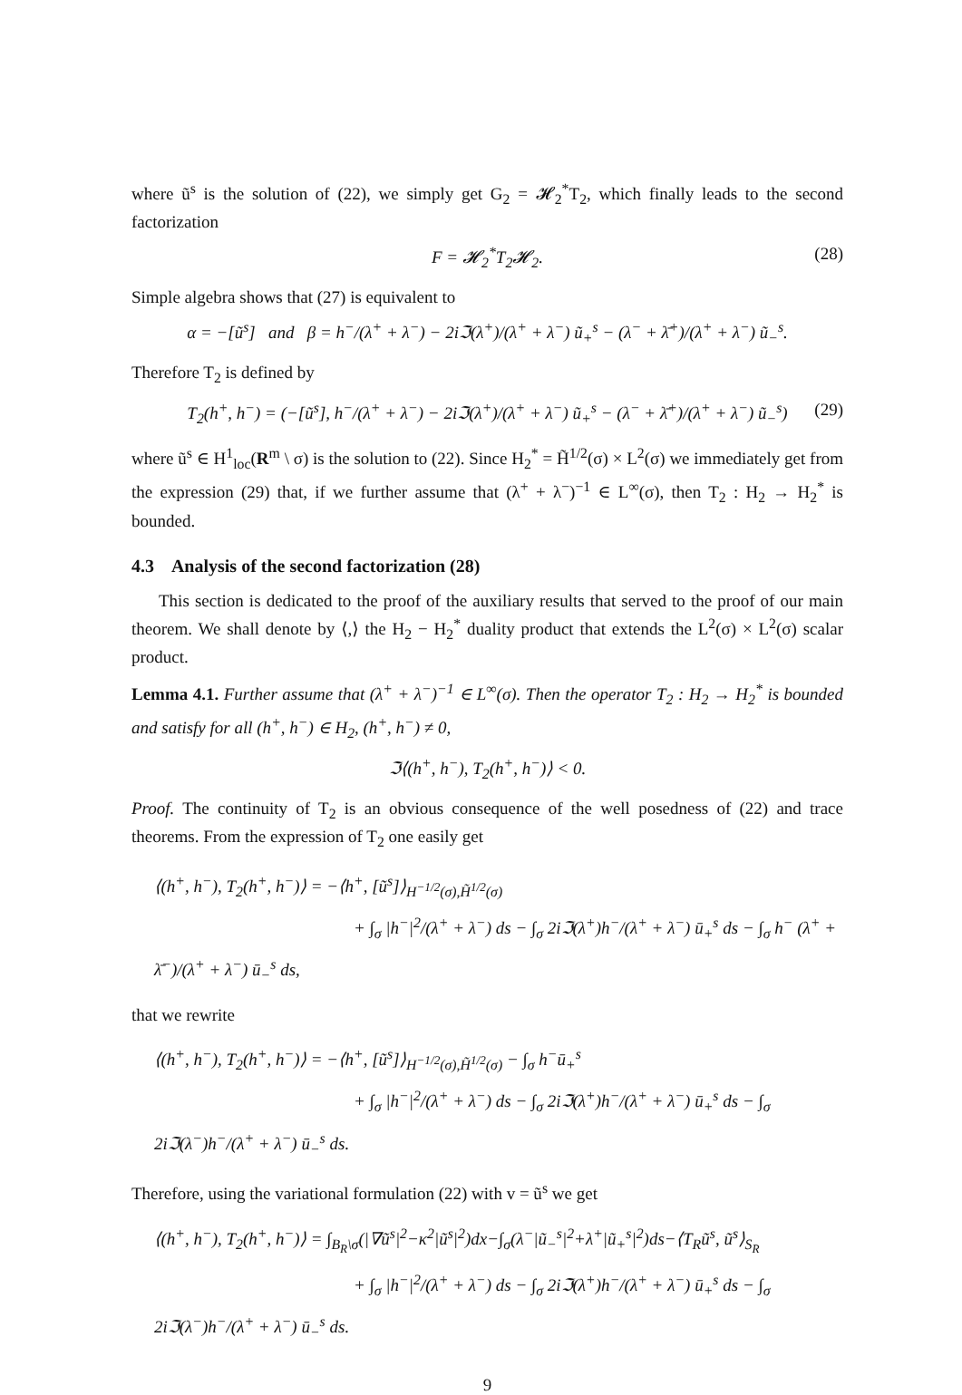where ũ<sup>s</sup> is the solution of (22), we simply get G<sub>2</sub> = 𝓗<sub>2</sub><sup>*</sup>T<sub>2</sub>, which finally leads to the second factorization
F = 𝓗<sub>2</sub><sup>*</sup>T<sub>2</sub>𝓗<sub>2</sub>. (28)
Simple algebra shows that (27) is equivalent to
α = −[ũ<sup>s</sup>] and β = h<sup>−</sup>/(λ<sup>+</sup> + λ<sup>−</sup>) − 2iℑ(λ<sup>+</sup>)/(λ<sup>+</sup> + λ<sup>−</sup>) ũ<sub>+</sub><sup>s</sup> − (λ<sup>−</sup> + λ̄<sup>+</sup>)/(λ<sup>+</sup> + λ<sup>−</sup>) ũ<sub>−</sub><sup>s</sup>.
Therefore T<sub>2</sub> is defined by
T<sub>2</sub>(h<sup>+</sup>, h<sup>−</sup>) = (−[ũ<sup>s</sup>], h<sup>−</sup>/(λ<sup>+</sup> + λ<sup>−</sup>) − 2iℑ(λ<sup>+</sup>)/(λ<sup>+</sup> + λ<sup>−</sup>) ũ<sub>+</sub><sup>s</sup> − (λ<sup>−</sup> + λ̄<sup>+</sup>)/(λ<sup>+</sup> + λ<sup>−</sup>) ũ<sub>−</sub><sup>s</sup>) (29)
where ũ<sup>s</sup> ∈ H<sup>1</sup><sub>loc</sub>(R<sup>m</sup> \ σ) is the solution to (22). Since H<sub>2</sub><sup>*</sup> = H̃<sup>1/2</sup>(σ) × L<sup>2</sup>(σ) we immediately get from the expression (29) that, if we further assume that (λ<sup>+</sup> + λ<sup>−</sup>)<sup>−1</sup> ∈ L<sup>∞</sup>(σ), then T<sub>2</sub> : H<sub>2</sub> → H<sub>2</sub><sup>*</sup> is bounded.
4.3 Analysis of the second factorization (28)
This section is dedicated to the proof of the auxiliary results that served to the proof of our main theorem. We shall denote by ⟨,⟩ the H<sub>2</sub> − H<sub>2</sub><sup>*</sup> duality product that extends the L<sup>2</sup>(σ) × L<sup>2</sup>(σ) scalar product.
Lemma 4.1. Further assume that (λ<sup>+</sup> + λ<sup>−</sup>)<sup>−1</sup> ∈ L<sup>∞</sup>(σ). Then the operator T<sub>2</sub> : H<sub>2</sub> → H<sub>2</sub><sup>*</sup> is bounded and satisfy for all (h<sup>+</sup>, h<sup>−</sup>) ∈ H<sub>2</sub>, (h<sup>+</sup>, h<sup>−</sup>) ≠ 0,
ℑ⟨(h<sup>+</sup>, h<sup>−</sup>), T<sub>2</sub>(h<sup>+</sup>, h<sup>−</sup>)⟩ < 0.
Proof. The continuity of T<sub>2</sub> is an obvious consequence of the well posedness of (22) and trace theorems. From the expression of T<sub>2</sub> one easily get
⟨(h<sup>+</sup>, h<sup>−</sup>), T<sub>2</sub>(h<sup>+</sup>, h<sup>−</sup>)⟩ = −⟨h<sup>+</sup>, [ũ<sup>s</sup>]⟩<sub>H<sup>−1/2</sup>(σ),H̃<sup>1/2</sup>(σ)</sub>
+ ∫<sub>σ</sub> |h<sup>−</sup>|<sup>2</sup>/(λ<sup>+</sup> + λ<sup>−</sup>) ds − ∫<sub>σ</sub> 2iℑ(λ<sup>+</sup>)h<sup>−</sup>/(λ<sup>+</sup> + λ<sup>−</sup>) ū<sub>+</sub><sup>s</sup> ds − ∫<sub>σ</sub> h<sup>−</sup> (λ<sup>+</sup> + λ̄<sup>−</sup>)/(λ<sup>+</sup> + λ<sup>−</sup>) ū<sub>−</sub><sup>s</sup> ds,
that we rewrite
⟨(h<sup>+</sup>, h<sup>−</sup>), T<sub>2</sub>(h<sup>+</sup>, h<sup>−</sup>)⟩ = −⟨h<sup>+</sup>, [ũ<sup>s</sup>]⟩<sub>H<sup>−1/2</sup>(σ),H̃<sup>1/2</sup>(σ)</sub> − ∫<sub>σ</sub> h<sup>−</sup>ū<sub>+</sub><sup>s</sup>
+ ∫<sub>σ</sub> |h<sup>−</sup>|<sup>2</sup>/(λ<sup>+</sup> + λ<sup>−</sup>) ds − ∫<sub>σ</sub> 2iℑ(λ<sup>+</sup>)h<sup>−</sup>/(λ<sup>+</sup> + λ<sup>−</sup>) ū<sub>+</sub><sup>s</sup> ds − ∫<sub>σ</sub> 2iℑ(λ<sup>−</sup>)h<sup>−</sup>/(λ<sup>+</sup> + λ<sup>−</sup>) ū<sub>−</sub><sup>s</sup> ds.
Therefore, using the variational formulation (22) with v = ũ<sup>s</sup> we get
⟨(h<sup>+</sup>, h<sup>−</sup>), T<sub>2</sub>(h<sup>+</sup>, h<sup>−</sup>)⟩ = ∫<sub>B<sub>R</sub>\σ</sub>(|∇ũ<sup>s</sup>|<sup>2</sup>−κ<sup>2</sup>|ũ<sup>s</sup>|<sup>2</sup>)dx−∫<sub>σ</sub>(λ<sup>−</sup>|ũ<sub>−</sub><sup>s</sup>|<sup>2</sup>+λ<sup>+</sup>|ũ<sub>+</sub><sup>s</sup>|<sup>2</sup>)ds−⟨T<sub>R</sub>ũ<sup>s</sup>, ũ<sup>s</sup>⟩<sub>S<sub>R</sub></sub>
+ ∫<sub>σ</sub> |h<sup>−</sup>|<sup>2</sup>/(λ<sup>+</sup> + λ<sup>−</sup>) ds − ∫<sub>σ</sub> 2iℑ(λ<sup>+</sup>)h<sup>−</sup>/(λ<sup>+</sup> + λ<sup>−</sup>) ū<sub>+</sub><sup>s</sup> ds − ∫<sub>σ</sub> 2iℑ(λ<sup>−</sup>)h<sup>−</sup>/(λ<sup>+</sup> + λ<sup>−</sup>) ū<sub>−</sub><sup>s</sup> ds.
9